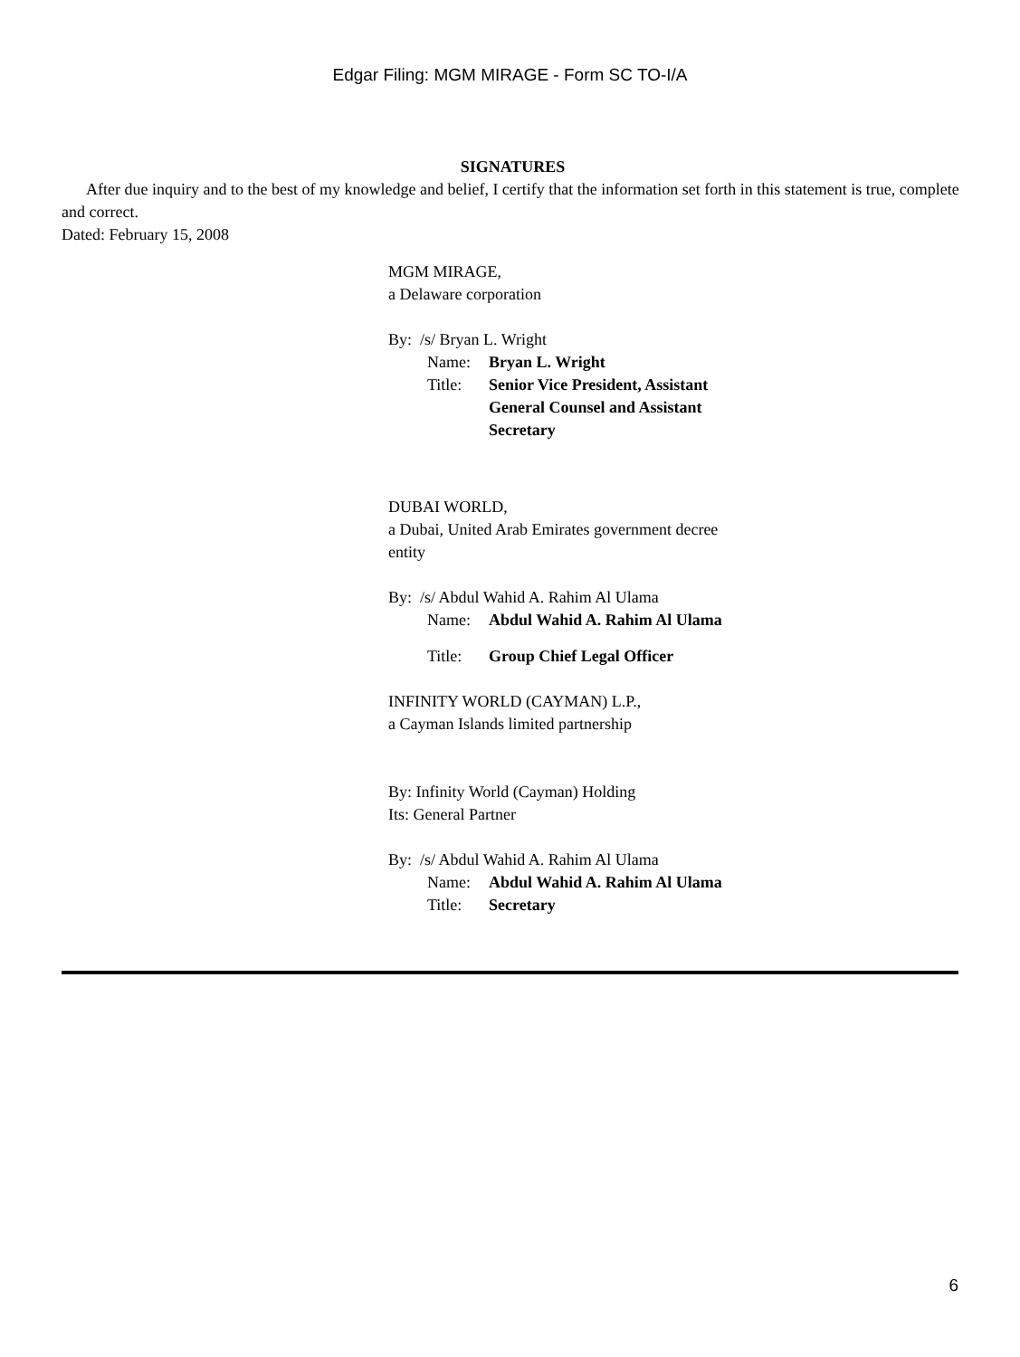Edgar Filing: MGM MIRAGE - Form SC TO-I/A
SIGNATURES
After due inquiry and to the best of my knowledge and belief, I certify that the information set forth in this statement is true, complete and correct.
Dated: February 15, 2008
MGM MIRAGE,
a Delaware corporation
By: /s/ Bryan L. Wright
| Name: | Bryan L. Wright |
| Title: | Senior Vice President, Assistant General Counsel and Assistant Secretary |
DUBAI WORLD,
a Dubai, United Arab Emirates government decree
entity
By: /s/ Abdul Wahid A. Rahim Al Ulama
| Name: | Abdul Wahid A. Rahim Al Ulama |
| Title: | Group Chief Legal Officer |
INFINITY WORLD (CAYMAN) L.P.,
a Cayman Islands limited partnership
By: Infinity World (Cayman) Holding
Its: General Partner
By: /s/ Abdul Wahid A. Rahim Al Ulama
| Name: | Abdul Wahid A. Rahim Al Ulama |
| Title: | Secretary |
6